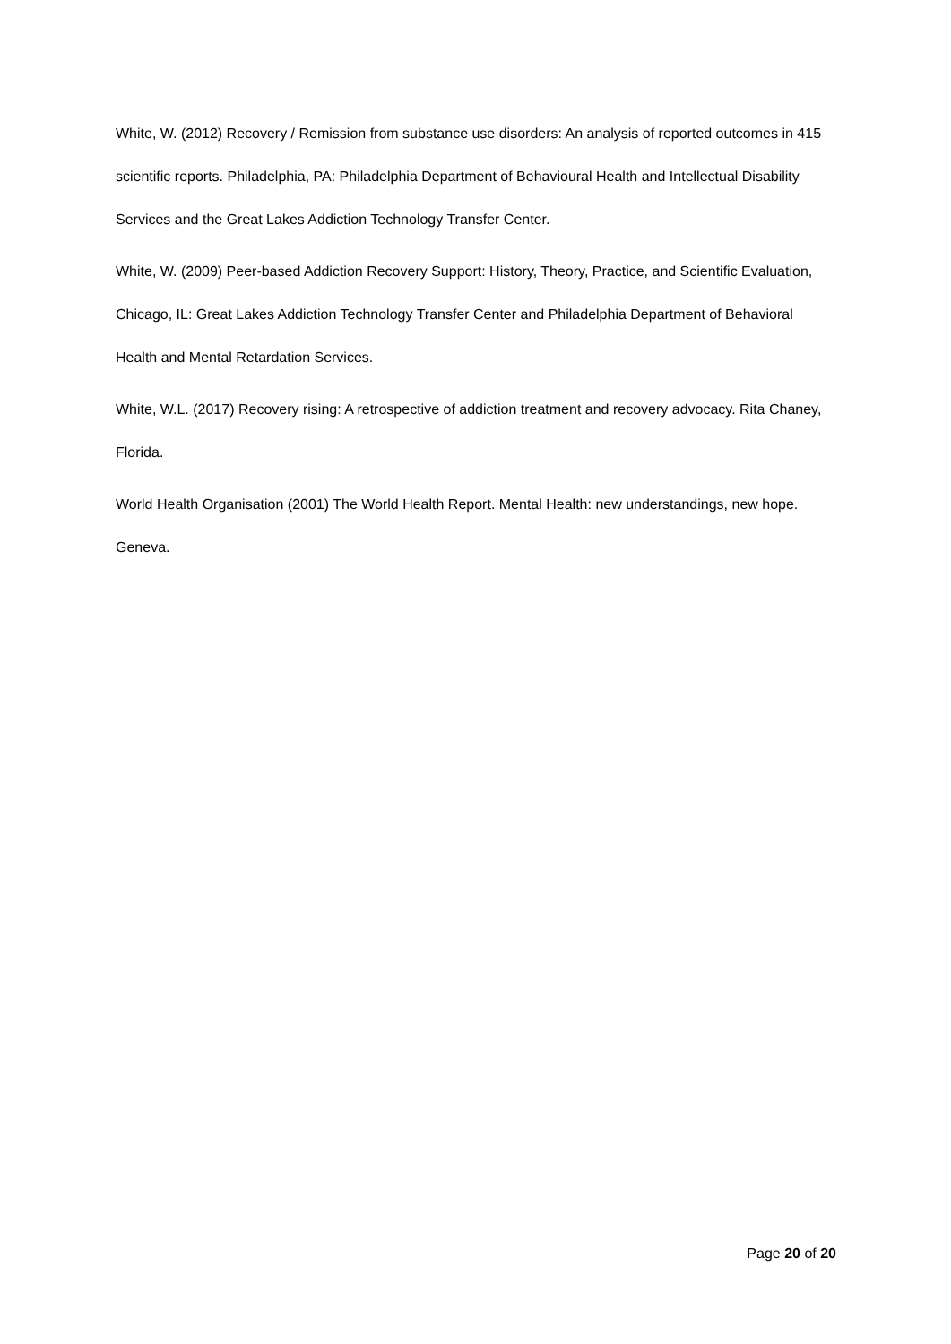White, W. (2012) Recovery / Remission from substance use disorders: An analysis of reported outcomes in 415 scientific reports. Philadelphia, PA: Philadelphia Department of Behavioural Health and Intellectual Disability Services and the Great Lakes Addiction Technology Transfer Center.
White, W. (2009) Peer-based Addiction Recovery Support: History, Theory, Practice, and Scientific Evaluation, Chicago, IL: Great Lakes Addiction Technology Transfer Center and Philadelphia Department of Behavioral Health and Mental Retardation Services.
White, W.L. (2017) Recovery rising: A retrospective of addiction treatment and recovery advocacy. Rita Chaney, Florida.
World Health Organisation (2001) The World Health Report. Mental Health: new understandings, new hope. Geneva.
Page 20 of 20